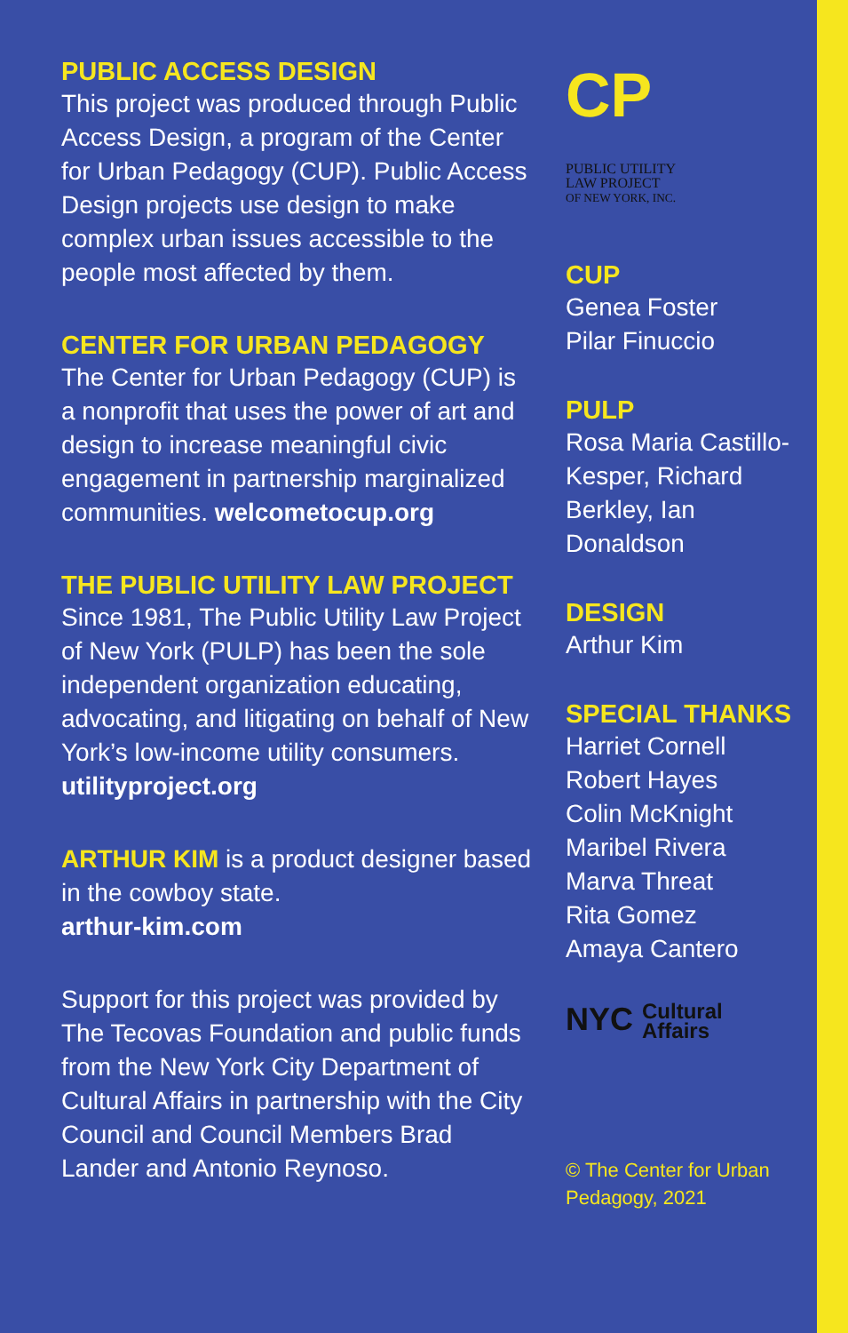PUBLIC ACCESS DESIGN
This project was produced through Public Access Design, a program of the Center for Urban Pedagogy (CUP). Public Access Design projects use design to make complex urban issues accessible to the people most affected by them.
CENTER FOR URBAN PEDAGOGY
The Center for Urban Pedagogy (CUP) is a nonprofit that uses the power of art and design to increase meaningful civic engagement in partnership marginalized communities. welcometocup.org
THE PUBLIC UTILITY LAW PROJECT
Since 1981, The Public Utility Law Project of New York (PULP) has been the sole independent organization educating, advocating, and litigating on behalf of New York’s low-income utility consumers. utilityproject.org
ARTHUR KIM is a product designer based in the cowboy state.
arthur-kim.com
Support for this project was provided by The Tecovas Foundation and public funds from the New York City Department of Cultural Affairs in partnership with the City Council and Council Members Brad Lander and Antonio Reynoso.
CP
PUBLIC UTILITY
LAW PROJECT
OF NEW YORK, INC.
CUP
Genea Foster
Pilar Finuccio
PULP
Rosa Maria Castillo-Kesper, Richard Berkley, Ian Donaldson
DESIGN
Arthur Kim
SPECIAL THANKS
Harriet Cornell
Robert Hayes
Colin McKnight
Maribel Rivera
Marva Threat
Rita Gomez
Amaya Cantero
NYC Cultural
Affairs
© The Center for Urban Pedagogy, 2021